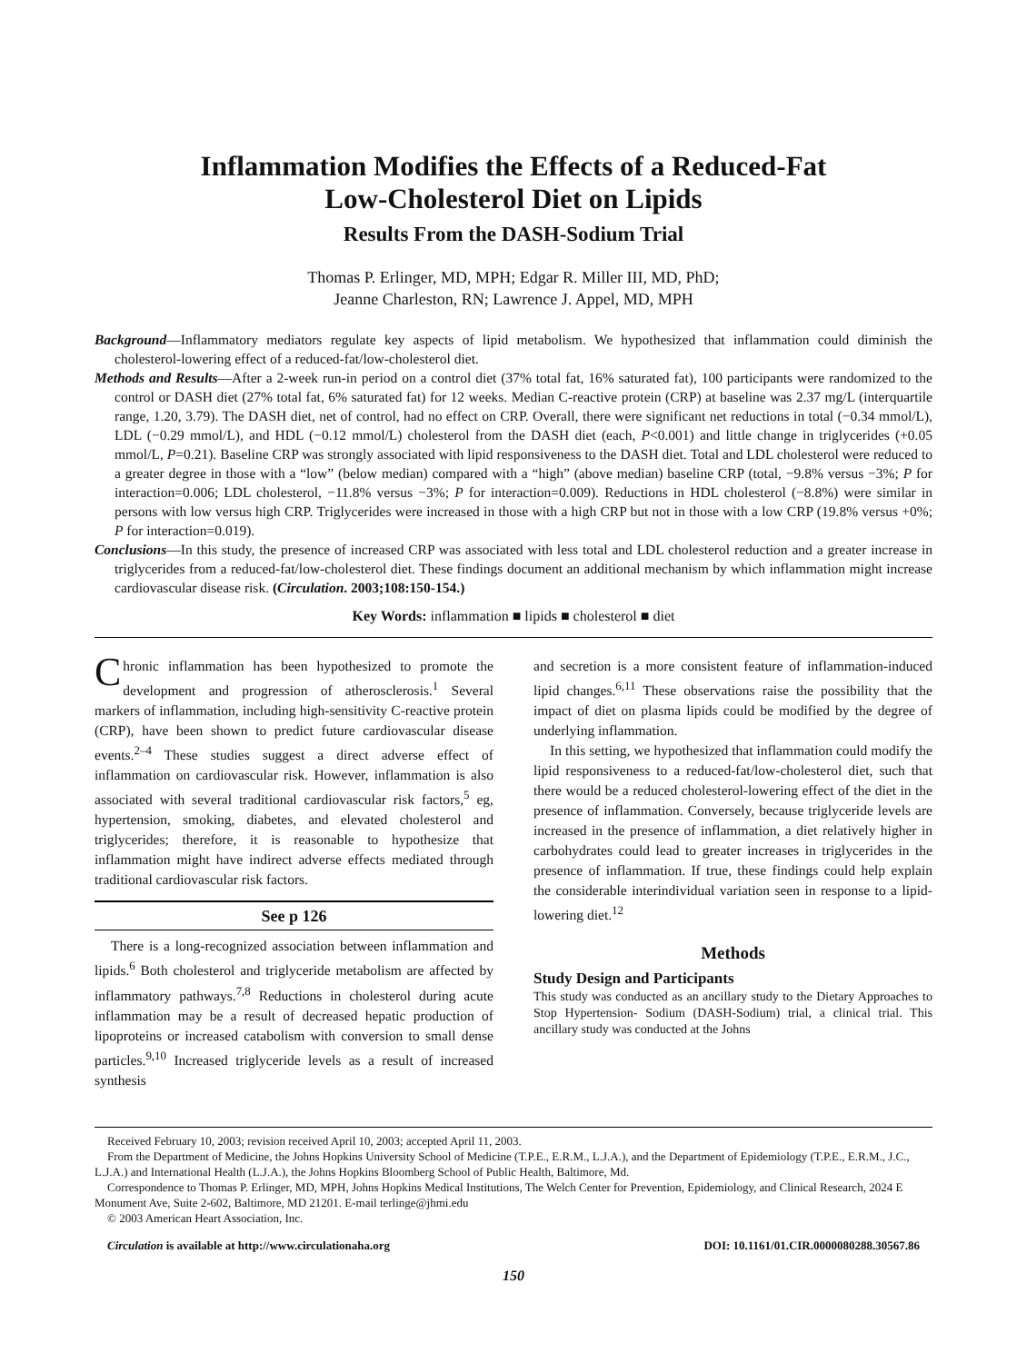Inflammation Modifies the Effects of a Reduced-Fat
Low-Cholesterol Diet on Lipids
Results From the DASH-Sodium Trial
Thomas P. Erlinger, MD, MPH; Edgar R. Miller III, MD, PhD;
Jeanne Charleston, RN; Lawrence J. Appel, MD, MPH
Background—Inflammatory mediators regulate key aspects of lipid metabolism. We hypothesized that inflammation could diminish the cholesterol-lowering effect of a reduced-fat/low-cholesterol diet.
Methods and Results—After a 2-week run-in period on a control diet (37% total fat, 16% saturated fat), 100 participants were randomized to the control or DASH diet (27% total fat, 6% saturated fat) for 12 weeks. Median C-reactive protein (CRP) at baseline was 2.37 mg/L (interquartile range, 1.20, 3.79). The DASH diet, net of control, had no effect on CRP. Overall, there were significant net reductions in total (−0.34 mmol/L), LDL (−0.29 mmol/L), and HDL (−0.12 mmol/L) cholesterol from the DASH diet (each, P<0.001) and little change in triglycerides (+0.05 mmol/L, P=0.21). Baseline CRP was strongly associated with lipid responsiveness to the DASH diet. Total and LDL cholesterol were reduced to a greater degree in those with a “low” (below median) compared with a “high” (above median) baseline CRP (total, −9.8% versus −3%; P for interaction=0.006; LDL cholesterol, −11.8% versus −3%; P for interaction=0.009). Reductions in HDL cholesterol (−8.8%) were similar in persons with low versus high CRP. Triglycerides were increased in those with a high CRP but not in those with a low CRP (19.8% versus +0%; P for interaction=0.019).
Conclusions—In this study, the presence of increased CRP was associated with less total and LDL cholesterol reduction and a greater increase in triglycerides from a reduced-fat/low-cholesterol diet. These findings document an additional mechanism by which inflammation might increase cardiovascular disease risk. (Circulation. 2003;108:150-154.)
Key Words: inflammation ■ lipids ■ cholesterol ■ diet
Chronic inflammation has been hypothesized to promote the development and progression of atherosclerosis.<sup>1</sup> Several markers of inflammation, including high-sensitivity C-reactive protein (CRP), have been shown to predict future cardiovascular disease events.<sup>2–4</sup> These studies suggest a direct adverse effect of inflammation on cardiovascular risk. However, inflammation is also associated with several traditional cardiovascular risk factors,<sup>5</sup> eg, hypertension, smoking, diabetes, and elevated cholesterol and triglycerides; therefore, it is reasonable to hypothesize that inflammation might have indirect adverse effects mediated through traditional cardiovascular risk factors.
See p 126
There is a long-recognized association between inflammation and lipids.<sup>6</sup> Both cholesterol and triglyceride metabolism are affected by inflammatory pathways.<sup>7,8</sup> Reductions in cholesterol during acute inflammation may be a result of decreased hepatic production of lipoproteins or increased catabolism with conversion to small dense particles.<sup>9,10</sup> Increased triglyceride levels as a result of increased synthesis
and secretion is a more consistent feature of inflammation-induced lipid changes.<sup>6,11</sup> These observations raise the possibility that the impact of diet on plasma lipids could be modified by the degree of underlying inflammation.
In this setting, we hypothesized that inflammation could modify the lipid responsiveness to a reduced-fat/low-cholesterol diet, such that there would be a reduced cholesterol-lowering effect of the diet in the presence of inflammation. Conversely, because triglyceride levels are increased in the presence of inflammation, a diet relatively higher in carbohydrates could lead to greater increases in triglycerides in the presence of inflammation. If true, these findings could help explain the considerable interindividual variation seen in response to a lipid-lowering diet.<sup>12</sup>
Methods
Study Design and Participants
This study was conducted as an ancillary study to the Dietary Approaches to Stop Hypertension- Sodium (DASH-Sodium) trial, a clinical trial. This ancillary study was conducted at the Johns
Received February 10, 2003; revision received April 10, 2003; accepted April 11, 2003.
From the Department of Medicine, the Johns Hopkins University School of Medicine (T.P.E., E.R.M., L.J.A.), and the Department of Epidemiology (T.P.E., E.R.M., J.C., L.J.A.) and International Health (L.J.A.), the Johns Hopkins Bloomberg School of Public Health, Baltimore, Md.
Correspondence to Thomas P. Erlinger, MD, MPH, Johns Hopkins Medical Institutions, The Welch Center for Prevention, Epidemiology, and Clinical Research, 2024 E Monument Ave, Suite 2-602, Baltimore, MD 21201. E-mail terlinge@jhmi.edu
© 2003 American Heart Association, Inc.
Circulation is available at http://www.circulationaha.org DOI: 10.1161/01.CIR.0000080288.30567.86
150